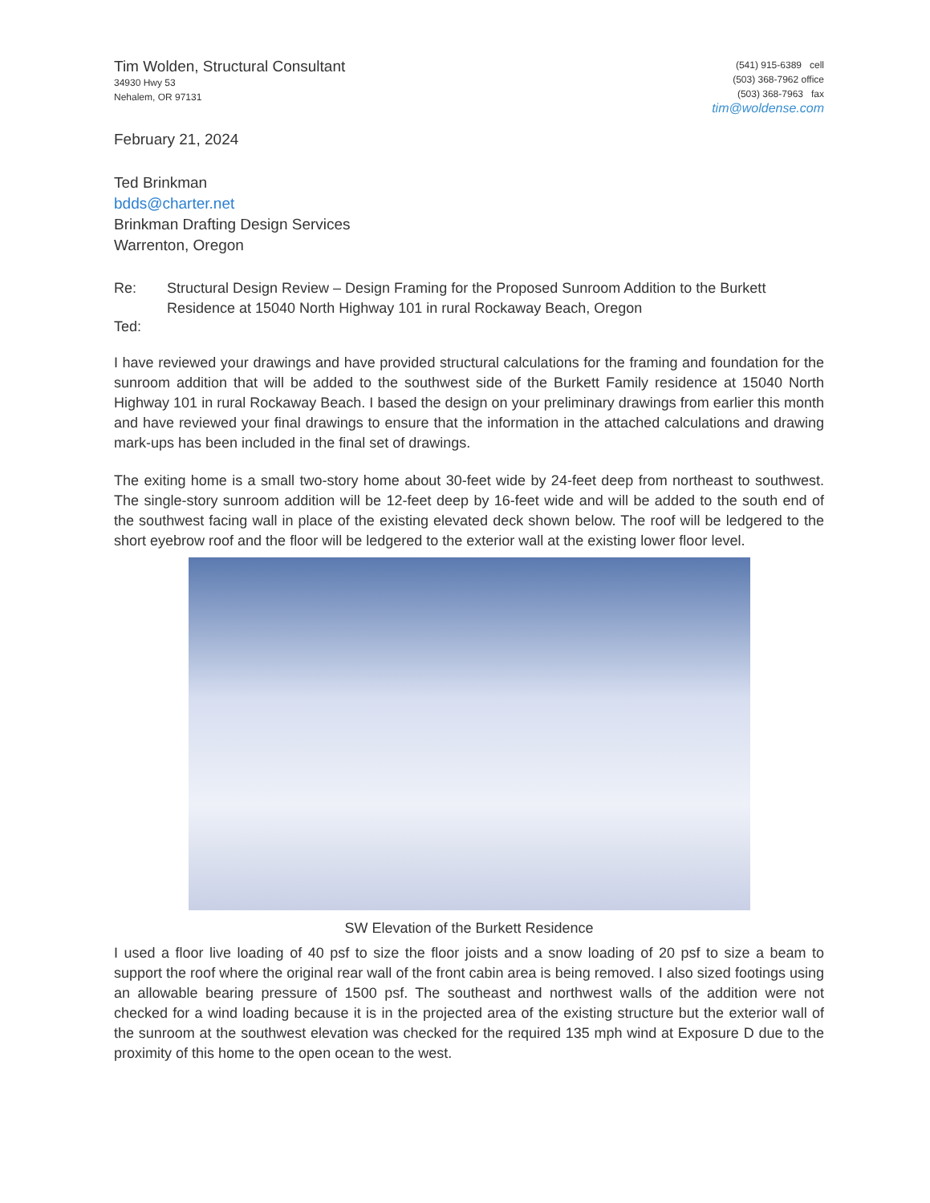Tim Wolden, Structural Consultant
34930 Hwy 53
Nehalem, OR 97131
(541) 915-6389 cell
(503) 368-7962 office
(503) 368-7963 fax
tim@woldense.com
February 21, 2024
Ted Brinkman
bdds@charter.net
Brinkman Drafting Design Services
Warrenton, Oregon
Re: Structural Design Review – Design Framing for the Proposed Sunroom Addition to the Burkett Residence at 15040 North Highway 101 in rural Rockaway Beach, Oregon
Ted:
I have reviewed your drawings and have provided structural calculations for the framing and foundation for the sunroom addition that will be added to the southwest side of the Burkett Family residence at 15040 North Highway 101 in rural Rockaway Beach. I based the design on your preliminary drawings from earlier this month and have reviewed your final drawings to ensure that the information in the attached calculations and drawing mark-ups has been included in the final set of drawings.
The exiting home is a small two-story home about 30-feet wide by 24-feet deep from northeast to southwest. The single-story sunroom addition will be 12-feet deep by 16-feet wide and will be added to the south end of the southwest facing wall in place of the existing elevated deck shown below. The roof will be ledgered to the short eyebrow roof and the floor will be ledgered to the exterior wall at the existing lower floor level.
SW Elevation of the Burkett Residence
I used a floor live loading of 40 psf to size the floor joists and a snow loading of 20 psf to size a beam to support the roof where the original rear wall of the front cabin area is being removed. I also sized footings using an allowable bearing pressure of 1500 psf. The southeast and northwest walls of the addition were not checked for a wind loading because it is in the projected area of the existing structure but the exterior wall of the sunroom at the southwest elevation was checked for the required 135 mph wind at Exposure D due to the proximity of this home to the open ocean to the west.